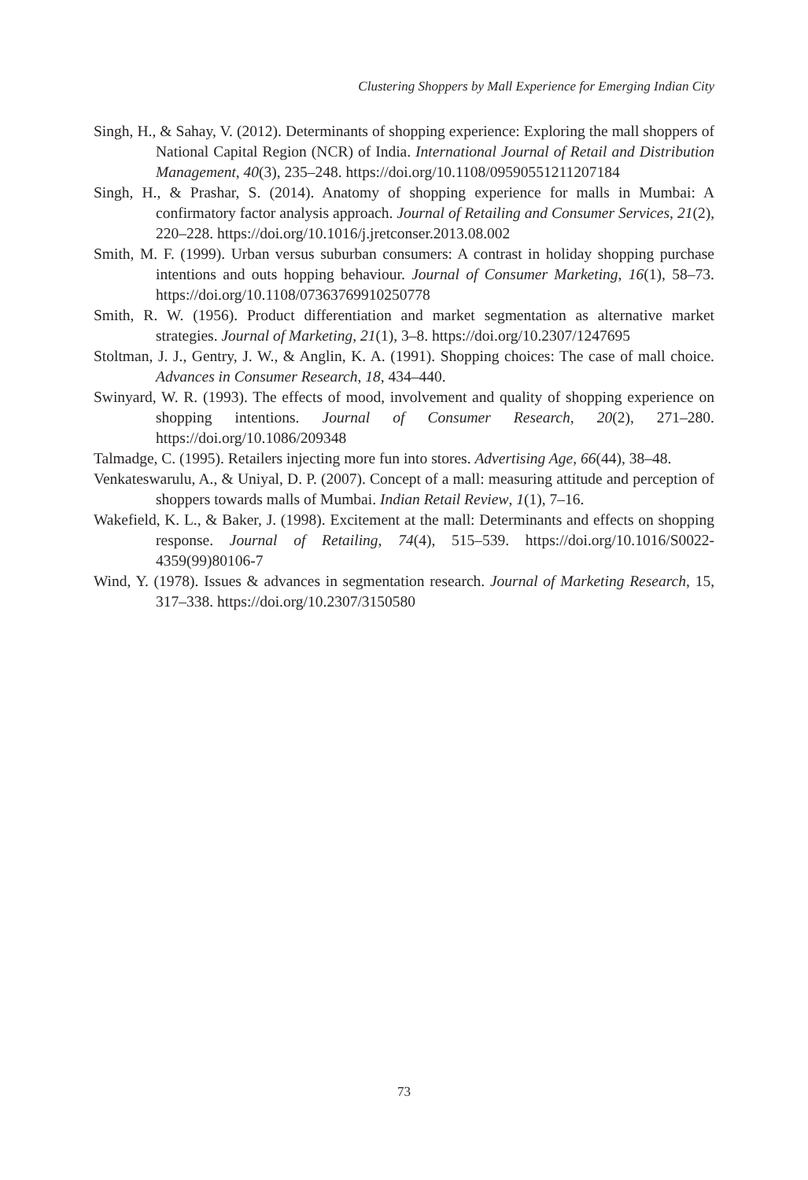Clustering Shoppers by Mall Experience for Emerging Indian City
Singh, H., & Sahay, V. (2012). Determinants of shopping experience: Exploring the mall shoppers of National Capital Region (NCR) of India. International Journal of Retail and Distribution Management, 40(3), 235–248. https://doi.org/10.1108/09590551211207184
Singh, H., & Prashar, S. (2014). Anatomy of shopping experience for malls in Mumbai: A confirmatory factor analysis approach. Journal of Retailing and Consumer Services, 21(2), 220–228. https://doi.org/10.1016/j.jretconser.2013.08.002
Smith, M. F. (1999). Urban versus suburban consumers: A contrast in holiday shopping purchase intentions and outs hopping behaviour. Journal of Consumer Marketing, 16(1), 58–73. https://doi.org/10.1108/07363769910250778
Smith, R. W. (1956). Product differentiation and market segmentation as alternative market strategies. Journal of Marketing, 21(1), 3–8. https://doi.org/10.2307/1247695
Stoltman, J. J., Gentry, J. W., & Anglin, K. A. (1991). Shopping choices: The case of mall choice. Advances in Consumer Research, 18, 434–440.
Swinyard, W. R. (1993). The effects of mood, involvement and quality of shopping experience on shopping intentions. Journal of Consumer Research, 20(2), 271–280. https://doi.org/10.1086/209348
Talmadge, C. (1995). Retailers injecting more fun into stores. Advertising Age, 66(44), 38–48.
Venkateswarulu, A., & Uniyal, D. P. (2007). Concept of a mall: measuring attitude and perception of shoppers towards malls of Mumbai. Indian Retail Review, 1(1), 7–16.
Wakefield, K. L., & Baker, J. (1998). Excitement at the mall: Determinants and effects on shopping response. Journal of Retailing, 74(4), 515–539. https://doi.org/10.1016/S0022-4359(99)80106-7
Wind, Y. (1978). Issues & advances in segmentation research. Journal of Marketing Research, 15, 317–338. https://doi.org/10.2307/3150580
73